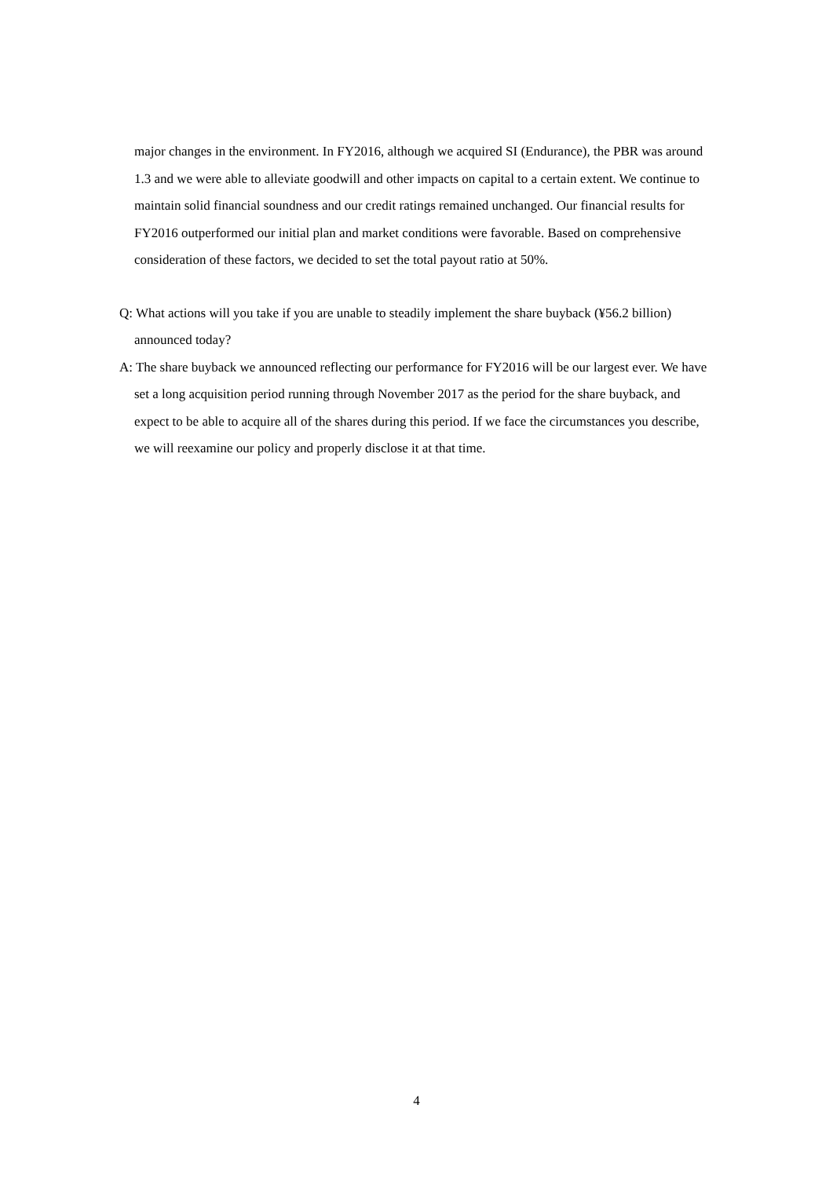major changes in the environment. In FY2016, although we acquired SI (Endurance), the PBR was around 1.3 and we were able to alleviate goodwill and other impacts on capital to a certain extent. We continue to maintain solid financial soundness and our credit ratings remained unchanged. Our financial results for FY2016 outperformed our initial plan and market conditions were favorable. Based on comprehensive consideration of these factors, we decided to set the total payout ratio at 50%.
Q: What actions will you take if you are unable to steadily implement the share buyback (¥56.2 billion) announced today?
A: The share buyback we announced reflecting our performance for FY2016 will be our largest ever. We have set a long acquisition period running through November 2017 as the period for the share buyback, and expect to be able to acquire all of the shares during this period. If we face the circumstances you describe, we will reexamine our policy and properly disclose it at that time.
4